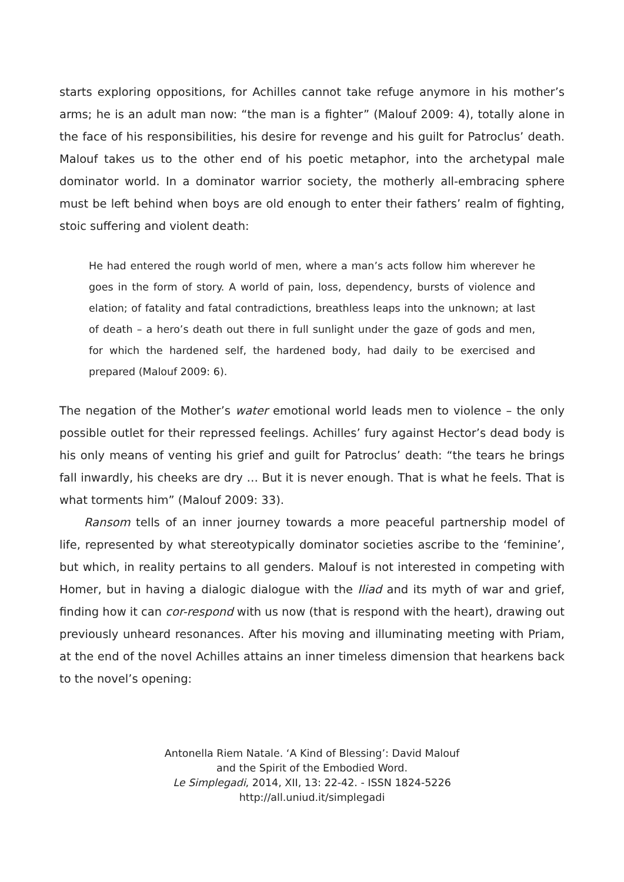starts exploring oppositions, for Achilles cannot take refuge anymore in his mother’s arms; he is an adult man now: “the man is a fighter” (Malouf 2009: 4), totally alone in the face of his responsibilities, his desire for revenge and his guilt for Patroclus’ death. Malouf takes us to the other end of his poetic metaphor, into the archetypal male dominator world. In a dominator warrior society, the motherly all-embracing sphere must be left behind when boys are old enough to enter their fathers’ realm of fighting, stoic suffering and violent death:
He had entered the rough world of men, where a man’s acts follow him wherever he goes in the form of story. A world of pain, loss, dependency, bursts of violence and elation; of fatality and fatal contradictions, breathless leaps into the unknown; at last of death – a hero’s death out there in full sunlight under the gaze of gods and men, for which the hardened self, the hardened body, had daily to be exercised and prepared (Malouf 2009: 6).
The negation of the Mother’s water emotional world leads men to violence – the only possible outlet for their repressed feelings. Achilles’ fury against Hector’s dead body is his only means of venting his grief and guilt for Patroclus’ death: “the tears he brings fall inwardly, his cheeks are dry … But it is never enough. That is what he feels. That is what torments him” (Malouf 2009: 33).
Ransom tells of an inner journey towards a more peaceful partnership model of life, represented by what stereotypically dominator societies ascribe to the ‘feminine’, but which, in reality pertains to all genders. Malouf is not interested in competing with Homer, but in having a dialogic dialogue with the Iliad and its myth of war and grief, finding how it can cor-respond with us now (that is respond with the heart), drawing out previously unheard resonances. After his moving and illuminating meeting with Priam, at the end of the novel Achilles attains an inner timeless dimension that hearkens back to the novel’s opening:
Antonella Riem Natale. ‘A Kind of Blessing’: David Malouf
and the Spirit of the Embodied Word.
Le Simplegadi, 2014, XII, 13: 22-42. - ISSN 1824-5226
http://all.uniud.it/simplegadi